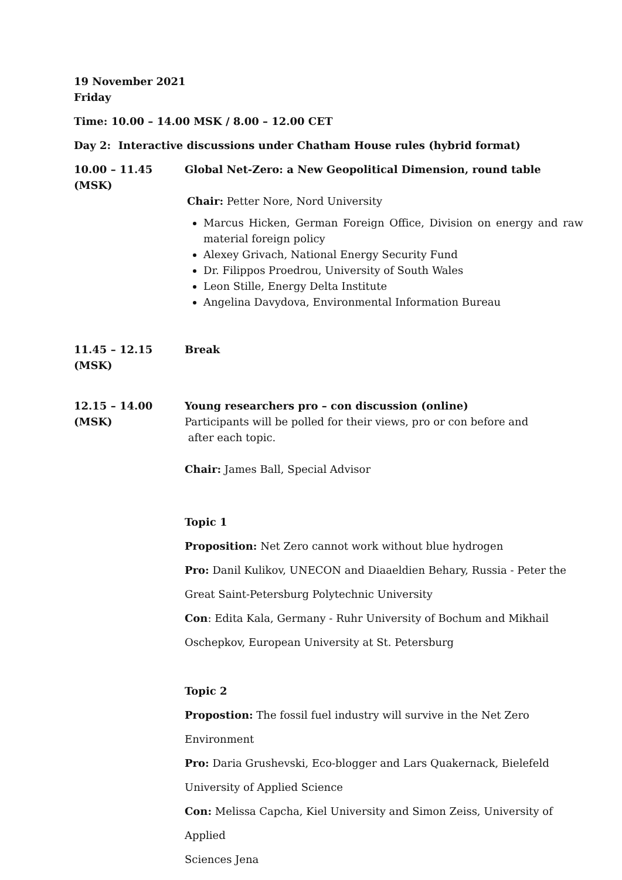19 November 2021
Friday
Time: 10.00 – 14.00 MSK / 8.00 – 12.00 CET
Day 2: Interactive discussions under Chatham House rules (hybrid format)
10.00 – 11.45
(MSK)
Global Net-Zero: a New Geopolitical Dimension, round table
Chair: Petter Nore, Nord University
Marcus Hicken, German Foreign Office, Division on energy and raw material foreign policy
Alexey Grivach, National Energy Security Fund
Dr. Filippos Proedrou, University of South Wales
Leon Stille, Energy Delta Institute
Angelina Davydova, Environmental Information Bureau
11.45 – 12.15
(MSK)
Break
12.15 – 14.00
(MSK)
Young researchers pro – con discussion (online)
Participants will be polled for their views, pro or con before and
after each topic.
Chair: James Ball, Special Advisor
Topic 1
Proposition: Net Zero cannot work without blue hydrogen
Pro: Danil Kulikov, UNECON and Diaaeldien Behary, Russia - Peter the
Great Saint-Petersburg Polytechnic University
Con: Edita Kala, Germany - Ruhr University of Bochum and Mikhail
Oschepkov, European University at St. Petersburg
Topic 2
Propostion: The fossil fuel industry will survive in the Net Zero
Environment
Pro: Daria Grushevski, Eco-blogger and Lars Quakernack, Bielefeld
University of Applied Science
Con: Melissa Capcha, Kiel University and Simon Zeiss, University of Applied
Sciences Jena